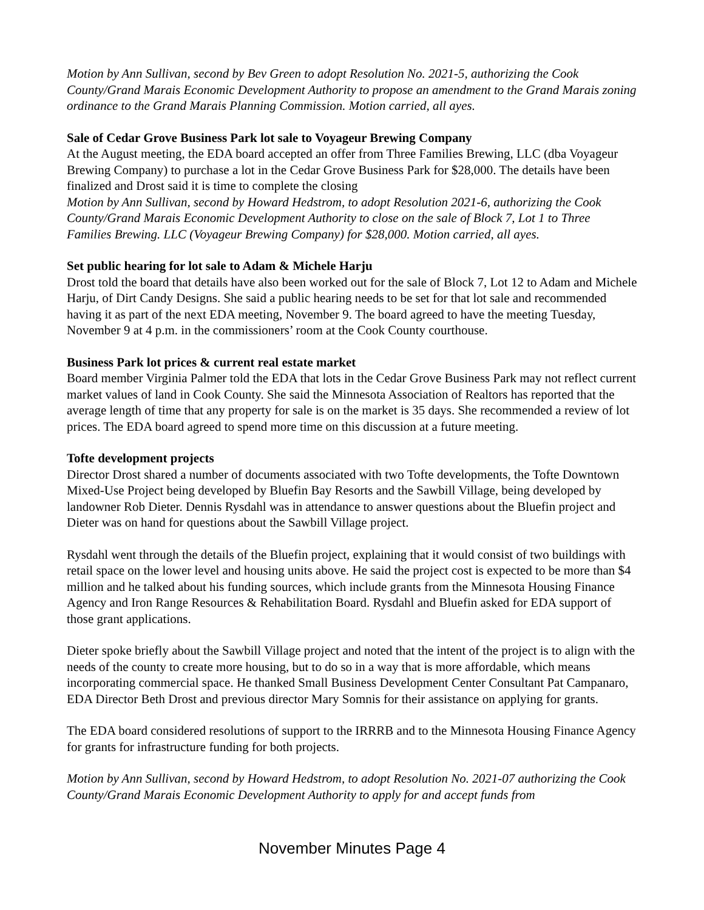Motion by Ann Sullivan, second by Bev Green to adopt Resolution No. 2021-5, authorizing the Cook County/Grand Marais Economic Development Authority to propose an amendment to the Grand Marais zoning ordinance to the Grand Marais Planning Commission. Motion carried, all ayes.
Sale of Cedar Grove Business Park lot sale to Voyageur Brewing Company
At the August meeting, the EDA board accepted an offer from Three Families Brewing, LLC (dba Voyageur Brewing Company) to purchase a lot in the Cedar Grove Business Park for $28,000. The details have been finalized and Drost said it is time to complete the closing
Motion by Ann Sullivan, second by Howard Hedstrom, to adopt Resolution 2021-6, authorizing the Cook County/Grand Marais Economic Development Authority to close on the sale of Block 7, Lot 1 to Three Families Brewing. LLC (Voyageur Brewing Company) for $28,000. Motion carried, all ayes.
Set public hearing for lot sale to Adam & Michele Harju
Drost told the board that details have also been worked out for the sale of Block 7, Lot 12 to Adam and Michele Harju, of Dirt Candy Designs. She said a public hearing needs to be set for that lot sale and recommended having it as part of the next EDA meeting, November 9. The board agreed to have the meeting Tuesday, November 9 at 4 p.m. in the commissioners’ room at the Cook County courthouse.
Business Park lot prices & current real estate market
Board member Virginia Palmer told the EDA that lots in the Cedar Grove Business Park may not reflect current market values of land in Cook County. She said the Minnesota Association of Realtors has reported that the average length of time that any property for sale is on the market is 35 days. She recommended a review of lot prices. The EDA board agreed to spend more time on this discussion at a future meeting.
Tofte development projects
Director Drost shared a number of documents associated with two Tofte developments, the Tofte Downtown Mixed-Use Project being developed by Bluefin Bay Resorts and the Sawbill Village, being developed by landowner Rob Dieter. Dennis Rysdahl was in attendance to answer questions about the Bluefin project and Dieter was on hand for questions about the Sawbill Village project.
Rysdahl went through the details of the Bluefin project, explaining that it would consist of two buildings with retail space on the lower level and housing units above. He said the project cost is expected to be more than $4 million and he talked about his funding sources, which include grants from the Minnesota Housing Finance Agency and Iron Range Resources & Rehabilitation Board. Rysdahl and Bluefin asked for EDA support of those grant applications.
Dieter spoke briefly about the Sawbill Village project and noted that the intent of the project is to align with the needs of the county to create more housing, but to do so in a way that is more affordable, which means incorporating commercial space. He thanked Small Business Development Center Consultant Pat Campanaro, EDA Director Beth Drost and previous director Mary Somnis for their assistance on applying for grants.
The EDA board considered resolutions of support to the IRRRB and to the Minnesota Housing Finance Agency for grants for infrastructure funding for both projects.
Motion by Ann Sullivan, second by Howard Hedstrom, to adopt Resolution No. 2021-07 authorizing the Cook County/Grand Marais Economic Development Authority to apply for and accept funds from
November Minutes Page 4